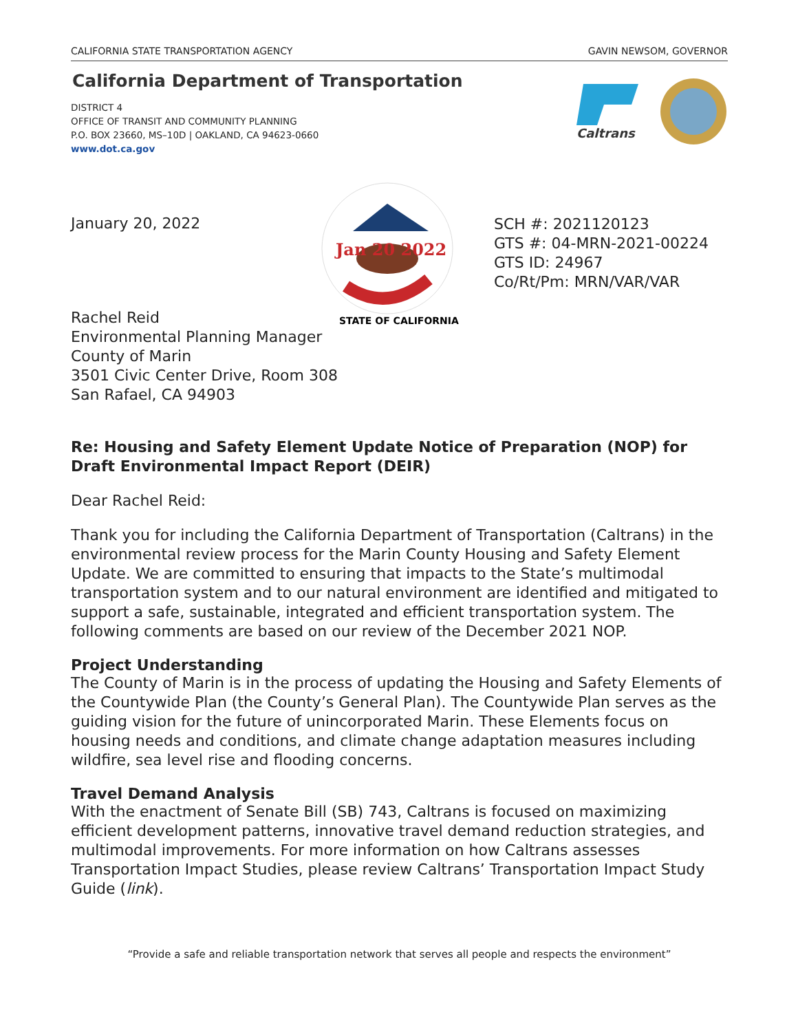CALIFORNIA STATE TRANSPORTATION AGENCY GAVIN NEWSOM, GOVERNOR
California Department of Transportation
DISTRICT 4
OFFICE OF TRANSIT AND COMMUNITY PLANNING
P.O. BOX 23660, MS–10D | OAKLAND, CA 94623-0660
www.dot.ca.gov
Caltrans
January 20, 2022
Jan 20 2022
STATE OF CALIFORNIA
SCH #: 2021120123
GTS #: 04-MRN-2021-00224
GTS ID: 24967
Co/Rt/Pm: MRN/VAR/VAR
Rachel Reid
Environmental Planning Manager
County of Marin
3501 Civic Center Drive, Room 308
San Rafael, CA 94903
Re: Housing and Safety Element Update Notice of Preparation (NOP) for Draft Environmental Impact Report (DEIR)
Dear Rachel Reid:
Thank you for including the California Department of Transportation (Caltrans) in the environmental review process for the Marin County Housing and Safety Element Update. We are committed to ensuring that impacts to the State’s multimodal transportation system and to our natural environment are identified and mitigated to support a safe, sustainable, integrated and efficient transportation system. The following comments are based on our review of the December 2021 NOP.
Project Understanding
The County of Marin is in the process of updating the Housing and Safety Elements of the Countywide Plan (the County’s General Plan). The Countywide Plan serves as the guiding vision for the future of unincorporated Marin. These Elements focus on housing needs and conditions, and climate change adaptation measures including wildfire, sea level rise and flooding concerns.
Travel Demand Analysis
With the enactment of Senate Bill (SB) 743, Caltrans is focused on maximizing efficient development patterns, innovative travel demand reduction strategies, and multimodal improvements. For more information on how Caltrans assesses Transportation Impact Studies, please review Caltrans’ Transportation Impact Study Guide (link).
“Provide a safe and reliable transportation network that serves all people and respects the environment”